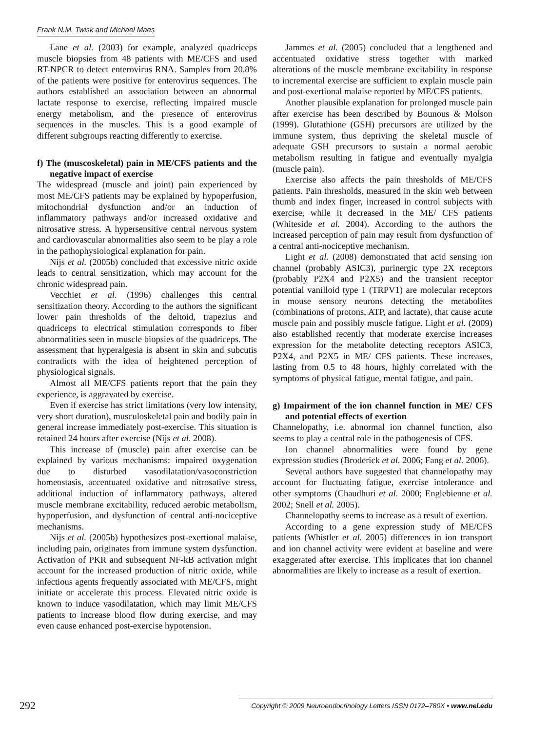Frank N.M. Twisk and Michael Maes
Lane et al. (2003) for example, analyzed quadriceps muscle biopsies from 48 patients with ME/CFS and used RT-NPCR to detect enterovirus RNA. Samples from 20.8% of the patients were positive for enterovirus sequences. The authors established an association between an abnormal lactate response to exercise, reflecting impaired muscle energy metabolism, and the presence of enterovirus sequences in the muscles. This is a good example of different subgroups reacting differently to exercise.
f) The (muscoskeletal) pain in ME/CFS patients and the negative impact of exercise
The widespread (muscle and joint) pain experienced by most ME/CFS patients may be explained by hypoperfusion, mitochondrial dysfunction and/or an induction of inflammatory pathways and/or increased oxidative and nitrosative stress. A hypersensitive central nervous system and cardiovascular abnormalities also seem to be play a role in the pathophysiological explanation for pain.
Nijs et al. (2005b) concluded that excessive nitric oxide leads to central sensitization, which may account for the chronic widespread pain.
Vecchiet et al. (1996) challenges this central sensitization theory. According to the authors the significant lower pain thresholds of the deltoid, trapezius and quadriceps to electrical stimulation corresponds to fiber abnormalities seen in muscle biopsies of the quadriceps. The assessment that hyperalgesia is absent in skin and subcutis contradicts with the idea of heightened perception of physiological signals.
Almost all ME/CFS patients report that the pain they experience, is aggravated by exercise.
Even if exercise has strict limitations (very low intensity, very short duration), musculoskeletal pain and bodily pain in general increase immediately post-exercise. This situation is retained 24 hours after exercise (Nijs et al. 2008).
This increase of (muscle) pain after exercise can be explained by various mechanisms: impaired oxygenation due to disturbed vasodilatation/vasoconstriction homeostasis, accentuated oxidative and nitrosative stress, additional induction of inflammatory pathways, altered muscle membrane excitability, reduced aerobic metabolism, hypoperfusion, and dysfunction of central anti-nociceptive mechanisms.
Nijs et al. (2005b) hypothesizes post-exertional malaise, including pain, originates from immune system dysfunction. Activation of PKR and subsequent NF-kB activation might account for the increased production of nitric oxide, while infectious agents frequently associated with ME/CFS, might initiate or accelerate this process. Elevated nitric oxide is known to induce vasodilatation, which may limit ME/CFS patients to increase blood flow during exercise, and may even cause enhanced post-exercise hypotension.
Jammes et al. (2005) concluded that a lengthened and accentuated oxidative stress together with marked alterations of the muscle membrane excitability in response to incremental exercise are sufficient to explain muscle pain and post-exertional malaise reported by ME/CFS patients.
Another plausible explanation for prolonged muscle pain after exercise has been described by Bounous & Molson (1999). Glutathione (GSH) precursors are utilized by the immune system, thus depriving the skeletal muscle of adequate GSH precursors to sustain a normal aerobic metabolism resulting in fatigue and eventually myalgia (muscle pain).
Exercise also affects the pain thresholds of ME/CFS patients. Pain thresholds, measured in the skin web between thumb and index finger, increased in control subjects with exercise, while it decreased in the ME/ CFS patients (Whiteside et al. 2004). According to the authors the increased perception of pain may result from dysfunction of a central anti-nociceptive mechanism.
Light et al. (2008) demonstrated that acid sensing ion channel (probably ASIC3), purinergic type 2X receptors (probably P2X4 and P2X5) and the transient receptor potential vanilloid type 1 (TRPV1) are molecular receptors in mouse sensory neurons detecting the metabolites (combinations of protons, ATP, and lactate), that cause acute muscle pain and possibly muscle fatigue. Light et al. (2009) also established recently that moderate exercise increases expression for the metabolite detecting receptors ASIC3, P2X4, and P2X5 in ME/ CFS patients. These increases, lasting from 0.5 to 48 hours, highly correlated with the symptoms of physical fatigue, mental fatigue, and pain.
g) Impairment of the ion channel function in ME/ CFS and potential effects of exertion
Channelopathy, i.e. abnormal ion channel function, also seems to play a central role in the pathogenesis of CFS.
Ion channel abnormalities were found by gene expression studies (Broderick et al. 2006; Fang et al. 2006).
Several authors have suggested that channelopathy may account for fluctuating fatigue, exercise intolerance and other symptoms (Chaudhuri et al. 2000; Englebienne et al. 2002; Snell et al. 2005).
Channelopathy seems to increase as a result of exertion.
According to a gene expression study of ME/CFS patients (Whistler et al. 2005) differences in ion transport and ion channel activity were evident at baseline and were exaggerated after exercise. This implicates that ion channel abnormalities are likely to increase as a result of exertion.
292 Copyright © 2009 Neuroendocrinology Letters ISSN 0172–780X • www.nel.edu